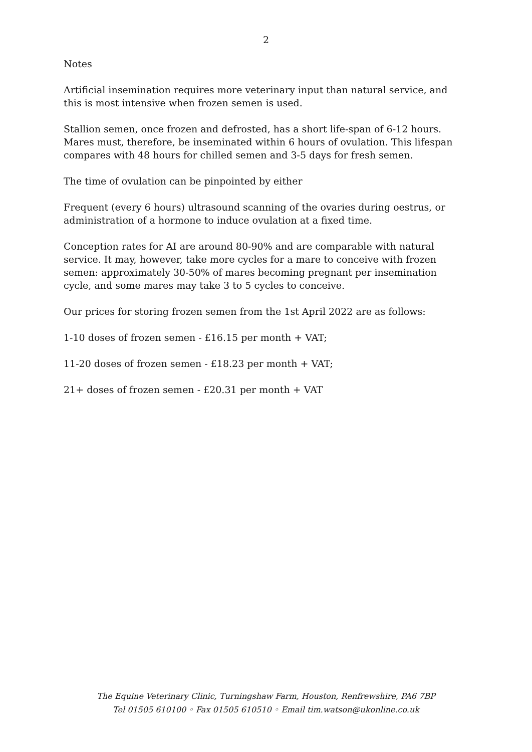2
Notes
Artificial insemination requires more veterinary input than natural service, and this is most intensive when frozen semen is used.
Stallion semen, once frozen and defrosted, has a short life-span of 6-12 hours. Mares must, therefore, be inseminated within 6 hours of ovulation. This lifespan compares with 48 hours for chilled semen and 3-5 days for fresh semen.
The time of ovulation can be pinpointed by either
Frequent (every 6 hours) ultrasound scanning of the ovaries during oestrus, or administration of a hormone to induce ovulation at a fixed time.
Conception rates for AI are around 80-90% and are comparable with natural service. It may, however, take more cycles for a mare to conceive with frozen semen: approximately 30-50% of mares becoming pregnant per insemination cycle, and some mares may take 3 to 5 cycles to conceive.
Our prices for storing frozen semen from the 1st April 2022 are as follows:
1-10 doses of frozen semen - £16.15 per month + VAT;
11-20 doses of frozen semen - £18.23 per month + VAT;
21+ doses of frozen semen - £20.31 per month + VAT
The Equine Veterinary Clinic, Turningshaw Farm, Houston, Renfrewshire, PA6 7BP
Tel 01505 610100 ◦ Fax 01505 610510 ◦ Email tim.watson@ukonline.co.uk